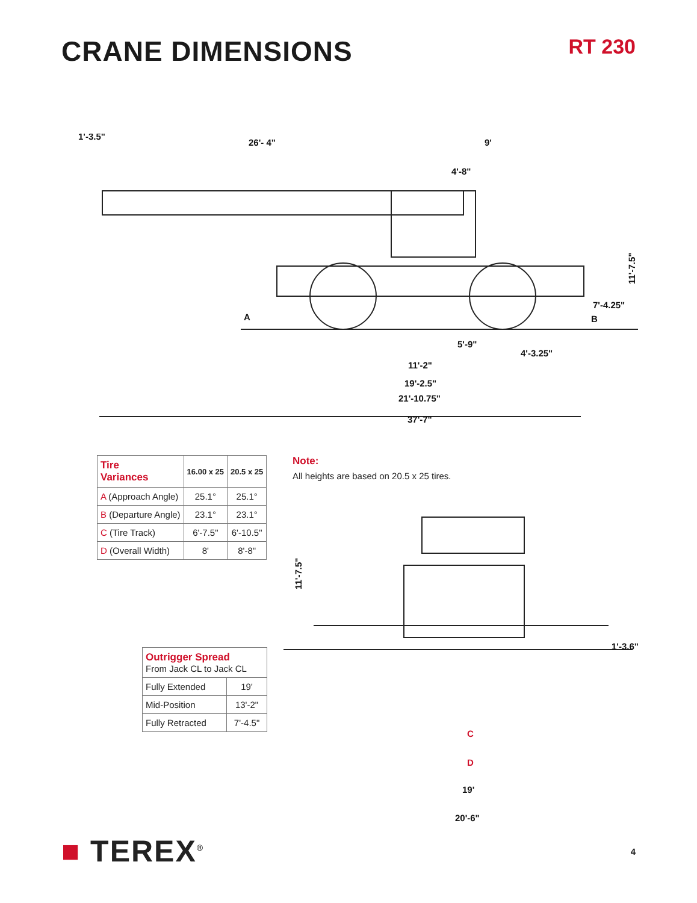CRANE DIMENSIONS
RT 230
1'-3.5"
26'- 4"
9'
4'-8"
11'-7.5"
7'-4.25"
A
B
5'-9"
4'-3.25"
11'-2"
19'-2.5"
21'-10.75"
37'-7"
| Tire Variances | 16.00 x 25 | 20.5 x 25 |
| --- | --- | --- |
| A (Approach Angle) | 25.1° | 25.1° |
| B (Departure Angle) | 23.1° | 23.1° |
| C (Tire Track) | 6'-7.5" | 6'-10.5" |
| D (Overall Width) | 8' | 8'-8" |
| Outrigger Spread From Jack CL to Jack CL | |
| Fully Extended | 19' |
| Mid-Position | 13'-2" |
| Fully Retracted | 7'-4.5" |
Note:
All heights are based on 20.5 x 25 tires.
11'-7.5"
1'-3.6"
C
D
19'
20'-6"
■ TEREX<sup>®</sup> 4